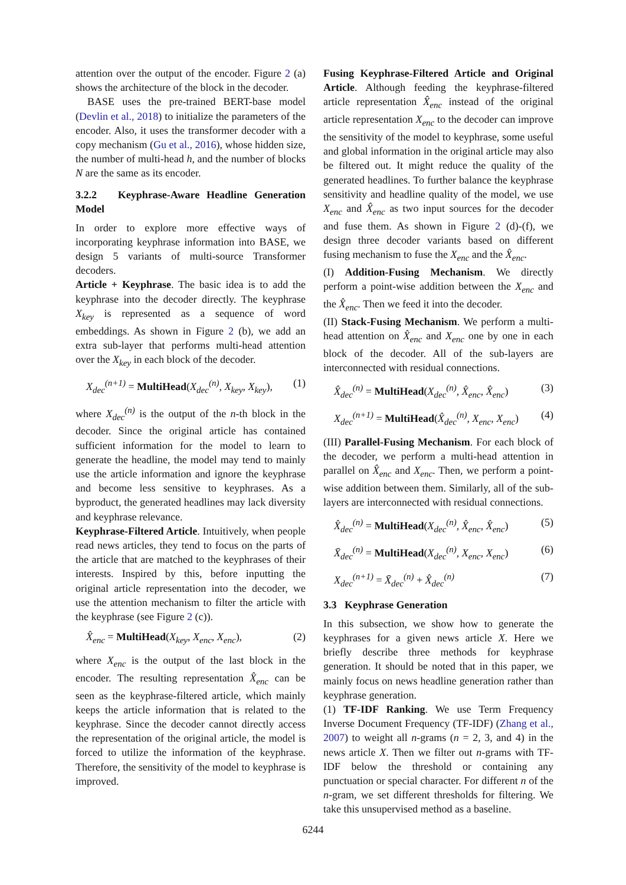attention over the output of the encoder. Figure 2 (a) shows the architecture of the block in the decoder.
BASE uses the pre-trained BERT-base model (Devlin et al., 2018) to initialize the parameters of the encoder. Also, it uses the transformer decoder with a copy mechanism (Gu et al., 2016), whose hidden size, the number of multi-head h, and the number of blocks N are the same as its encoder.
3.2.2 Keyphrase-Aware Headline Generation Model
In order to explore more effective ways of incorporating keyphrase information into BASE, we design 5 variants of multi-source Transformer decoders.
Article + Keyphrase. The basic idea is to add the keyphrase into the decoder directly. The keyphrase X<sub>key</sub> is represented as a sequence of word embeddings. As shown in Figure 2 (b), we add an extra sub-layer that performs multi-head attention over the X<sub>key</sub> in each block of the decoder.
X<sub>dec</sub><sup>(n+1)</sup> = MultiHead(X<sub>dec</sub><sup>(n)</sup>, X<sub>key</sub>, X<sub>key</sub>), (1)
where X<sub>dec</sub><sup>(n)</sup> is the output of the n-th block in the decoder. Since the original article has contained sufficient information for the model to learn to generate the headline, the model may tend to mainly use the article information and ignore the keyphrase and become less sensitive to keyphrases. As a byproduct, the generated headlines may lack diversity and keyphrase relevance.
Keyphrase-Filtered Article. Intuitively, when people read news articles, they tend to focus on the parts of the article that are matched to the keyphrases of their interests. Inspired by this, before inputting the original article representation into the decoder, we use the attention mechanism to filter the article with the keyphrase (see Figure 2 (c)).
X̂<sub>enc</sub> = MultiHead(X<sub>key</sub>, X<sub>enc</sub>, X<sub>enc</sub>), (2)
where X<sub>enc</sub> is the output of the last block in the encoder. The resulting representation X̂<sub>enc</sub> can be seen as the keyphrase-filtered article, which mainly keeps the article information that is related to the keyphrase. Since the decoder cannot directly access the representation of the original article, the model is forced to utilize the information of the keyphrase. Therefore, the sensitivity of the model to keyphrase is improved.
Fusing Keyphrase-Filtered Article and Original Article. Although feeding the keyphrase-filtered article representation X̂<sub>enc</sub> instead of the original article representation X<sub>enc</sub> to the decoder can improve the sensitivity of the model to keyphrase, some useful and global information in the original article may also be filtered out. It might reduce the quality of the generated headlines. To further balance the keyphrase sensitivity and headline quality of the model, we use X<sub>enc</sub> and X̂<sub>enc</sub> as two input sources for the decoder and fuse them. As shown in Figure 2 (d)-(f), we design three decoder variants based on different fusing mechanism to fuse the X<sub>enc</sub> and the X̂<sub>enc</sub>.
(I) Addition-Fusing Mechanism. We directly perform a point-wise addition between the X<sub>enc</sub> and the X̂<sub>enc</sub>. Then we feed it into the decoder.
(II) Stack-Fusing Mechanism. We perform a multi-head attention on X̂<sub>enc</sub> and X<sub>enc</sub> one by one in each block of the decoder. All of the sub-layers are interconnected with residual connections.
X̂<sub>dec</sub><sup>(n)</sup> = MultiHead(X<sub>dec</sub><sup>(n)</sup>, X̂<sub>enc</sub>, X̂<sub>enc</sub>) (3)
X<sub>dec</sub><sup>(n+1)</sup> = MultiHead(X̂<sub>dec</sub><sup>(n)</sup>, X<sub>enc</sub>, X<sub>enc</sub>) (4)
(III) Parallel-Fusing Mechanism. For each block of the decoder, we perform a multi-head attention in parallel on X̂<sub>enc</sub> and X<sub>enc</sub>. Then, we perform a point-wise addition between them. Similarly, all of the sub-layers are interconnected with residual connections.
X̂<sub>dec</sub><sup>(n)</sup> = MultiHead(X<sub>dec</sub><sup>(n)</sup>, X̂<sub>enc</sub>, X̂<sub>enc</sub>) (5)
X̄<sub>dec</sub><sup>(n)</sup> = MultiHead(X<sub>dec</sub><sup>(n)</sup>, X<sub>enc</sub>, X<sub>enc</sub>) (6)
X<sub>dec</sub><sup>(n+1)</sup> = X̄<sub>dec</sub><sup>(n)</sup> + X̂<sub>dec</sub><sup>(n)</sup> (7)
3.3 Keyphrase Generation
In this subsection, we show how to generate the keyphrases for a given news article X. Here we briefly describe three methods for keyphrase generation. It should be noted that in this paper, we mainly focus on news headline generation rather than keyphrase generation.
(1) TF-IDF Ranking. We use Term Frequency Inverse Document Frequency (TF-IDF) (Zhang et al., 2007) to weight all n-grams (n = 2, 3, and 4) in the news article X. Then we filter out n-grams with TF-IDF below the threshold or containing any punctuation or special character. For different n of the n-gram, we set different thresholds for filtering. We take this unsupervised method as a baseline.
6244